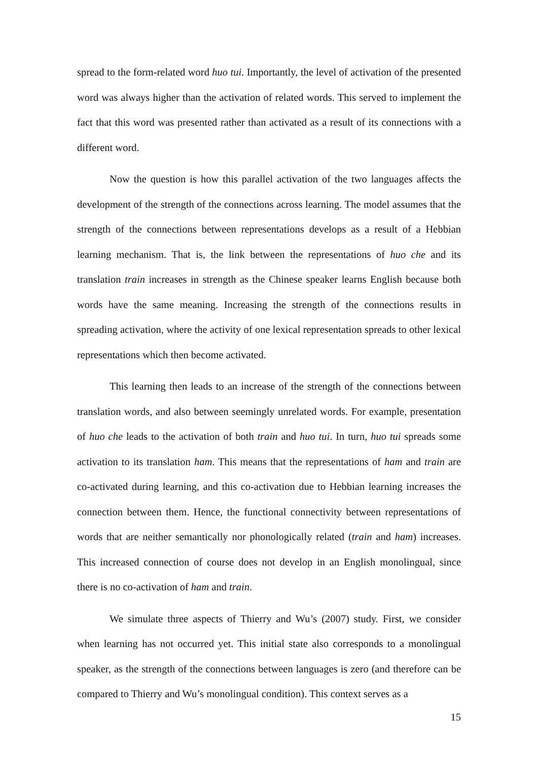spread to the form-related word huo tui. Importantly, the level of activation of the presented word was always higher than the activation of related words. This served to implement the fact that this word was presented rather than activated as a result of its connections with a different word.
Now the question is how this parallel activation of the two languages affects the development of the strength of the connections across learning. The model assumes that the strength of the connections between representations develops as a result of a Hebbian learning mechanism. That is, the link between the representations of huo che and its translation train increases in strength as the Chinese speaker learns English because both words have the same meaning. Increasing the strength of the connections results in spreading activation, where the activity of one lexical representation spreads to other lexical representations which then become activated.
This learning then leads to an increase of the strength of the connections between translation words, and also between seemingly unrelated words. For example, presentation of huo che leads to the activation of both train and huo tui. In turn, huo tui spreads some activation to its translation ham. This means that the representations of ham and train are co-activated during learning, and this co-activation due to Hebbian learning increases the connection between them. Hence, the functional connectivity between representations of words that are neither semantically nor phonologically related (train and ham) increases. This increased connection of course does not develop in an English monolingual, since there is no co-activation of ham and train.
We simulate three aspects of Thierry and Wu’s (2007) study. First, we consider when learning has not occurred yet. This initial state also corresponds to a monolingual speaker, as the strength of the connections between languages is zero (and therefore can be compared to Thierry and Wu’s monolingual condition). This context serves as a
15